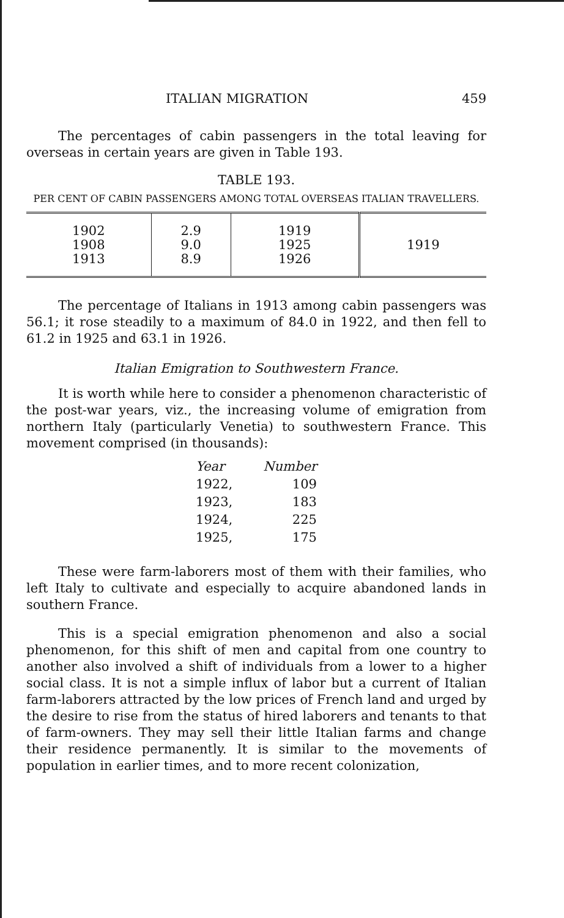ITALIAN MIGRATION 459
The percentages of cabin passengers in the total leaving for overseas in certain years are given in Table 193.
TABLE 193.
PER CENT OF CABIN PASSENGERS AMONG TOTAL OVERSEAS ITALIAN TRAVELLERS.
| 1902 1908 1913 | 2.9 9.0 8.9 | 1919 1925 1926 | 1919 |
The percentage of Italians in 1913 among cabin passengers was 56.1; it rose steadily to a maximum of 84.0 in 1922, and then fell to 61.2 in 1925 and 63.1 in 1926.
Italian Emigration to Southwestern France.
It is worth while here to consider a phenomenon characteristic of the post-war years, viz., the increasing volume of emigration from northern Italy (particularly Venetia) to southwestern France. This movement comprised (in thousands):
| Year | Number |
| 1922, | 109 |
| 1923, | 183 |
| 1924, | 225 |
| 1925, | 175 |
These were farm-laborers most of them with their families, who left Italy to cultivate and especially to acquire abandoned lands in southern France.
This is a special emigration phenomenon and also a social phenomenon, for this shift of men and capital from one country to another also involved a shift of individuals from a lower to a higher social class. It is not a simple influx of labor but a current of Italian farm-laborers attracted by the low prices of French land and urged by the desire to rise from the status of hired laborers and tenants to that of farm-owners. They may sell their little Italian farms and change their residence permanently. It is similar to the movements of population in earlier times, and to more recent colonization,